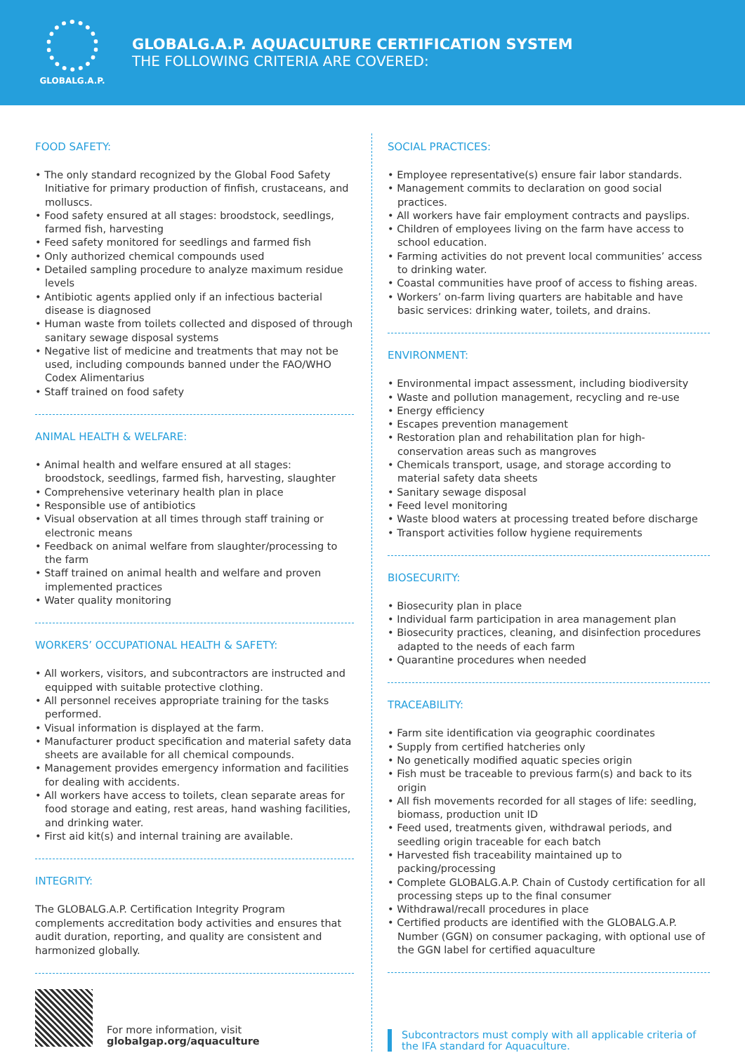GLOBALG.A.P.
GLOBALG.A.P. AQUACULTURE CERTIFICATION SYSTEM
THE FOLLOWING CRITERIA ARE COVERED:
FOOD SAFETY:
• The only standard recognized by the Global Food Safety Initiative for primary production of finfish, crustaceans, and molluscs.
• Food safety ensured at all stages: broodstock, seedlings, farmed fish, harvesting
• Feed safety monitored for seedlings and farmed fish
• Only authorized chemical compounds used
• Detailed sampling procedure to analyze maximum residue levels
• Antibiotic agents applied only if an infectious bacterial disease is diagnosed
• Human waste from toilets collected and disposed of through sanitary sewage disposal systems
• Negative list of medicine and treatments that may not be used, including compounds banned under the FAO/WHO Codex Alimentarius
• Staff trained on food safety
ANIMAL HEALTH & WELFARE:
• Animal health and welfare ensured at all stages: broodstock, seedlings, farmed fish, harvesting, slaughter
• Comprehensive veterinary health plan in place
• Responsible use of antibiotics
• Visual observation at all times through staff training or electronic means
• Feedback on animal welfare from slaughter/processing to the farm
• Staff trained on animal health and welfare and proven implemented practices
• Water quality monitoring
WORKERS’ OCCUPATIONAL HEALTH & SAFETY:
• All workers, visitors, and subcontractors are instructed and equipped with suitable protective clothing.
• All personnel receives appropriate training for the tasks performed.
• Visual information is displayed at the farm.
• Manufacturer product specification and material safety data sheets are available for all chemical compounds.
• Management provides emergency information and facilities for dealing with accidents.
• All workers have access to toilets, clean separate areas for food storage and eating, rest areas, hand washing facilities, and drinking water.
• First aid kit(s) and internal training are available.
INTEGRITY:
The GLOBALG.A.P. Certification Integrity Program complements accreditation body activities and ensures that audit duration, reporting, and quality are consistent and harmonized globally.
For more information, visit
globalgap.org/aquaculture
SOCIAL PRACTICES:
• Employee representative(s) ensure fair labor standards.
• Management commits to declaration on good social practices.
• All workers have fair employment contracts and payslips.
• Children of employees living on the farm have access to school education.
• Farming activities do not prevent local communities’ access to drinking water.
• Coastal communities have proof of access to fishing areas.
• Workers’ on-farm living quarters are habitable and have basic services: drinking water, toilets, and drains.
ENVIRONMENT:
• Environmental impact assessment, including biodiversity
• Waste and pollution management, recycling and re-use
• Energy efficiency
• Escapes prevention management
• Restoration plan and rehabilitation plan for high-conservation areas such as mangroves
• Chemicals transport, usage, and storage according to material safety data sheets
• Sanitary sewage disposal
• Feed level monitoring
• Waste blood waters at processing treated before discharge
• Transport activities follow hygiene requirements
BIOSECURITY:
• Biosecurity plan in place
• Individual farm participation in area management plan
• Biosecurity practices, cleaning, and disinfection procedures adapted to the needs of each farm
• Quarantine procedures when needed
TRACEABILITY:
• Farm site identification via geographic coordinates
• Supply from certified hatcheries only
• No genetically modified aquatic species origin
• Fish must be traceable to previous farm(s) and back to its origin
• All fish movements recorded for all stages of life: seedling, biomass, production unit ID
• Feed used, treatments given, withdrawal periods, and seedling origin traceable for each batch
• Harvested fish traceability maintained up to packing/processing
• Complete GLOBALG.A.P. Chain of Custody certification for all processing steps up to the final consumer
• Withdrawal/recall procedures in place
• Certified products are identified with the GLOBALG.A.P. Number (GGN) on consumer packaging, with optional use of the GGN label for certified aquaculture
Subcontractors must comply with all applicable criteria of the IFA standard for Aquaculture.